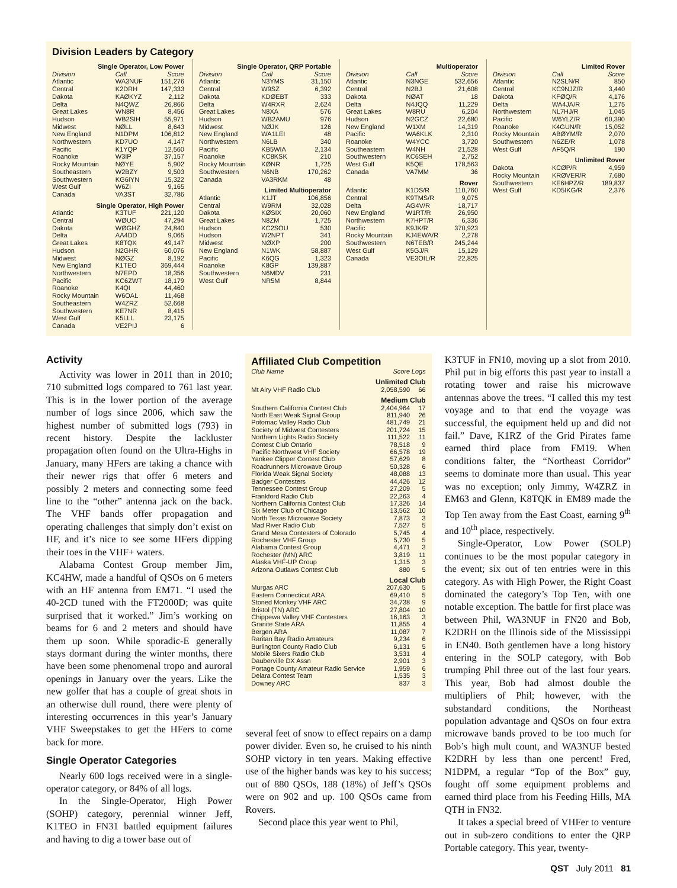Division Leaders by Category
| Single Operator, Low Power | | |
| Division | Call | Score |
| Atlantic | WA3NUF | 151,276 |
| Central | K2DRH | 147,333 |
| Dakota | KAØKYZ | 2,112 |
| Delta | N4QWZ | 26,866 |
| Great Lakes | WN8R | 8,456 |
| Hudson | WB2SIH | 55,971 |
| Midwest | NØLL | 8,643 |
| New England | N1DPM | 106,812 |
| Northwestern | KD7UO | 4,147 |
| Pacific | K1YQP | 12,560 |
| Roanoke | W3IP | 37,157 |
| Rocky Mountain | NØYE | 5,902 |
| Southeastern | W2BZY | 9,503 |
| Southwestern | KG6IYN | 15,322 |
| West Gulf | W6ZI | 9,165 |
| Canada | VA3ST | 32,786 |
| Single Operator, High Power | | |
| Atlantic | K3TUF | 221,120 |
| Central | WØUC | 47,294 |
| Dakota | WØGHZ | 24,840 |
| Delta | AA4DD | 9,065 |
| Great Lakes | K8TQK | 49,147 |
| Hudson | N2GHR | 60,076 |
| Midwest | NØGZ | 8,192 |
| New England | K1TEO | 369,444 |
| Northwestern | N7EPD | 18,356 |
| Pacific | KC6ZWT | 18,179 |
| Roanoke | K4QI | 44,460 |
| Rocky Mountain | W6OAL | 11,468 |
| Southeastern | W4ZRZ | 52,668 |
| Southwestern | KE7NR | 8,415 |
| West Gulf | K5LLL | 23,175 |
| Canada | VE2PIJ | 6 |
| Single Operator, QRP Portable | | |
| Division | Call | Score |
| Atlantic | N3YMS | 31,150 |
| Central | W9SZ | 6,392 |
| Dakota | KDØEBT | 333 |
| Delta | W4RXR | 2,624 |
| Great Lakes | N8XA | 576 |
| Hudson | WB2AMU | 976 |
| Midwest | NØJK | 126 |
| New England | WA1LEI | 48 |
| Northwestern | N6LB | 340 |
| Pacific | KB5WIA | 2,134 |
| Roanoke | KC8KSK | 210 |
| Rocky Mountain | KØNR | 1,725 |
| Southwestern | N6NB | 170,262 |
| Canada | VA3RKM | 48 |
| Limited Multioperator | | |
| Atlantic | K1JT | 106,856 |
| Central | W9RM | 32,028 |
| Dakota | KØSIX | 20,060 |
| Great Lakes | N8ZM | 1,725 |
| Hudson | KC2SOU | 530 |
| Hudson | W2NPT | 341 |
| Midwest | NØXP | 200 |
| New England | N1WK | 58,887 |
| Pacific | K6QG | 1,323 |
| Roanoke | K8GP | 139,887 |
| Southwestern | N6MDV | 231 |
| West Gulf | NR5M | 8,844 |
| Multioperator | | |
| Division | Call | Score |
| Atlantic | N3NGE | 532,656 |
| Central | N2BJ | 21,608 |
| Dakota | NØAT | 18 |
| Delta | N4JQQ | 11,229 |
| Great Lakes | W8RU | 6,204 |
| Hudson | N2GCZ | 22,680 |
| New England | W1XM | 14,319 |
| Pacific | WA6KLK | 2,310 |
| Roanoke | W4YCC | 3,720 |
| Southeastern | W4NH | 21,528 |
| Southwestern | KC6SEH | 2,752 |
| West Gulf | K5QE | 178,563 |
| Canada | VA7MM | 36 |
| Rover | | |
| Atlantic | K1DS/R | 110,760 |
| Central | K9TMS/R | 9,075 |
| Delta | AG4V/R | 18,717 |
| New England | W1RT/R | 26,950 |
| Northwestern | K7HPT/R | 6,336 |
| Pacific | K9JK/R | 370,923 |
| Rocky Mountain | KJ4EWA/R | 2,278 |
| Southwestern | N6TEB/R | 245,244 |
| West Gulf | K5GJ/R | 15,129 |
| Canada | VE3OIL/R | 22,825 |
| Limited Rover | | |
| Division | Call | Score |
| Atlantic | N2SLN/R | 850 |
| Central | KC9NJZ/R | 3,440 |
| Dakota | KFØQ/R | 4,176 |
| Delta | WA4JA/R | 1,275 |
| Northwestern | NL7HJ/R | 1,045 |
| Pacific | W6YLZ/R | 60,390 |
| Roanoke | K4GUN/R | 15,052 |
| Rocky Mountain | ABØYM/R | 2,070 |
| Southwestern | N6ZE/R | 1,078 |
| West Gulf | AF5Q/R | 190 |
| Unlimited Rover | | |
| Dakota | KCØP/R | 4,959 |
| Rocky Mountain | KRØVER/R | 7,680 |
| Southwestern | KE6HPZ/R | 189,837 |
| West Gulf | KD5IKG/R | 2,376 |
Activity
Activity was lower in 2011 than in 2010; 710 submitted logs compared to 761 last year. This is in the lower portion of the average number of logs since 2006, which saw the highest number of submitted logs (793) in recent history. Despite the lackluster propagation often found on the Ultra-Highs in January, many HFers are taking a chance with their newer rigs that offer 6 meters and possibly 2 meters and connecting some feed line to the “other” antenna jack on the back. The VHF bands offer propagation and operating challenges that simply don’t exist on HF, and it’s nice to see some HFers dipping their toes in the VHF+ waters.
Alabama Contest Group member Jim, KC4HW, made a handful of QSOs on 6 meters with an HF antenna from EM71. “I used the 40-2CD tuned with the FT2000D; was quite surprised that it worked.” Jim’s working on beams for 6 and 2 meters and should have them up soon. While sporadic-E generally stays dormant during the winter months, there have been some phenomenal tropo and auroral openings in January over the years. Like the new golfer that has a couple of great shots in an otherwise dull round, there were plenty of interesting occurrences in this year’s January VHF Sweepstakes to get the HFers to come back for more.
Single Operator Categories
Nearly 600 logs received were in a single-operator category, or 84% of all logs.
In the Single-Operator, High Power (SOHP) category, perennial winner Jeff, K1TEO in FN31 battled equipment failures and having to dig a tower base out of
Affiliated Club Competition
| Club Name | Score | Logs |
| --- | --- | --- |
| Unlimited Club | | |
| Mt Airy VHF Radio Club | 2,058,590 | 66 |
| Medium Club | | |
| Southern California Contest Club | 2,404,964 | 17 |
| North East Weak Signal Group | 811,940 | 26 |
| Potomac Valley Radio Club | 481,749 | 21 |
| Society of Midwest Contesters | 201,724 | 15 |
| Northern Lights Radio Society | 111,522 | 11 |
| Contest Club Ontario | 78,518 | 9 |
| Pacific Northwest VHF Society | 66,578 | 19 |
| Yankee Clipper Contest Club | 57,629 | 8 |
| Roadrunners Microwave Group | 50,328 | 6 |
| Florida Weak Signal Society | 48,088 | 13 |
| Badger Contesters | 44,426 | 12 |
| Tennessee Contest Group | 27,209 | 5 |
| Frankford Radio Club | 22,263 | 4 |
| Northern California Contest Club | 17,326 | 14 |
| Six Meter Club of Chicago | 13,562 | 10 |
| North Texas Microwave Society | 7,873 | 3 |
| Mad River Radio Club | 7,527 | 5 |
| Grand Mesa Contesters of Colorado | 5,745 | 4 |
| Rochester VHF Group | 5,730 | 5 |
| Alabama Contest Group | 4,471 | 3 |
| Rochester (MN) ARC | 3,819 | 11 |
| Alaska VHF-UP Group | 1,315 | 3 |
| Arizona Outlaws Contest Club | 880 | 5 |
| Local Club | | |
| Murgas ARC | 207,630 | 5 |
| Eastern Connecticut ARA | 69,410 | 5 |
| Stoned Monkey VHF ARC | 34,738 | 9 |
| Bristol (TN) ARC | 27,804 | 10 |
| Chippewa Valley VHF Contesters | 16,163 | 3 |
| Granite State ARA | 11,855 | 4 |
| Bergen ARA | 11,087 | 7 |
| Raritan Bay Radio Amateurs | 9,234 | 6 |
| Burlington County Radio Club | 6,131 | 5 |
| Mobile Sixers Radio Club | 3,531 | 4 |
| Dauberville DX Assn | 2,901 | 3 |
| Portage County Amateur Radio Service | 1,959 | 6 |
| Delara Contest Team | 1,535 | 3 |
| Downey ARC | 837 | 3 |
several feet of snow to effect repairs on a damp power divider. Even so, he cruised to his ninth SOHP victory in ten years. Making effective use of the higher bands was key to his success; out of 880 QSOs, 188 (18%) of Jeff’s QSOs were on 902 and up. 100 QSOs came from Rovers.
Second place this year went to Phil,
K3TUF in FN10, moving up a slot from 2010. Phil put in big efforts this past year to install a rotating tower and raise his microwave antennas above the trees. “I called this my test voyage and to that end the voyage was successful, the equipment held up and did not fail.” Dave, K1RZ of the Grid Pirates fame earned third place from FM19. When conditions falter, the “Northeast Corridor” seems to dominate more than usual. This year was no exception; only Jimmy, W4ZRZ in EM63 and Glenn, K8TQK in EM89 made the Top Ten away from the East Coast, earning 9<sup>th</sup> and 10<sup>th</sup> place, respectively.
Single-Operator, Low Power (SOLP) continues to be the most popular category in the event; six out of ten entries were in this category. As with High Power, the Right Coast dominated the category’s Top Ten, with one notable exception. The battle for first place was between Phil, WA3NUF in FN20 and Bob, K2DRH on the Illinois side of the Mississippi in EN40. Both gentlemen have a long history entering in the SOLP category, with Bob trumping Phil three out of the last four years. This year, Bob had almost double the multipliers of Phil; however, with the substandard conditions, the Northeast population advantage and QSOs on four extra microwave bands proved to be too much for Bob’s high mult count, and WA3NUF bested K2DRH by less than one percent! Fred, N1DPM, a regular “Top of the Box” guy, fought off some equipment problems and earned third place from his Feeding Hills, MA QTH in FN32.
It takes a special breed of VHFer to venture out in sub-zero conditions to enter the QRP Portable category. This year, twenty-
QST July 2011 81